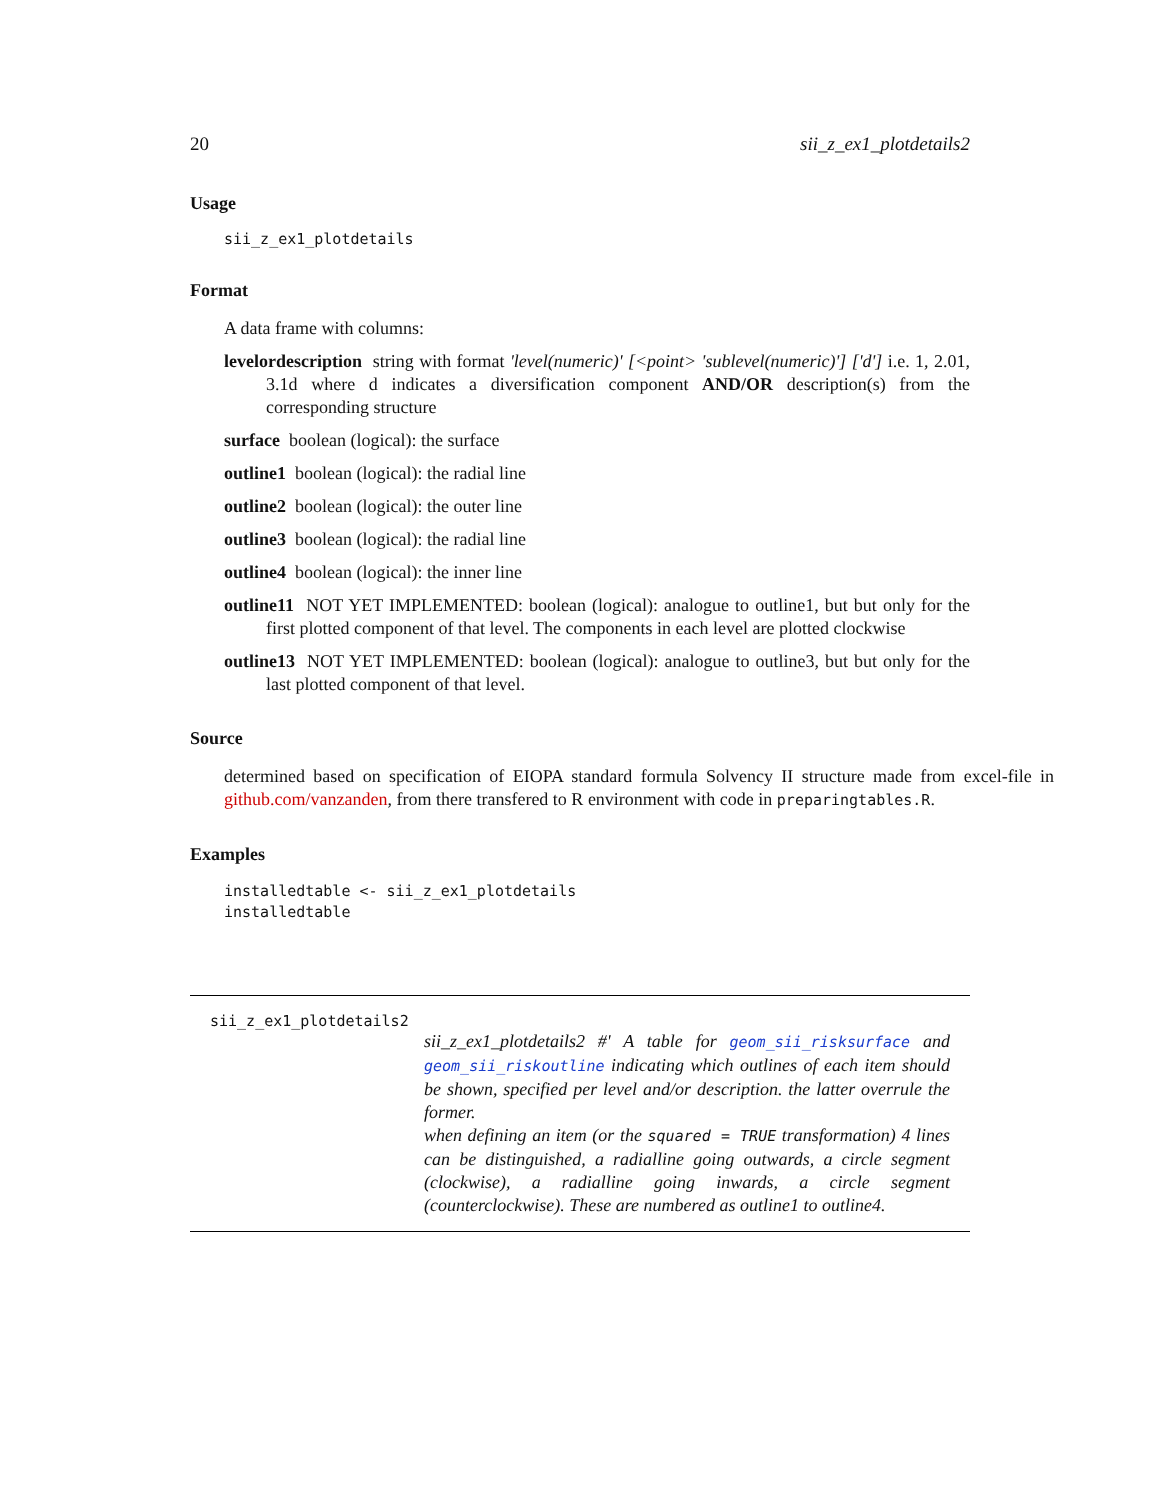20 sii_z_ex1_plotdetails2
Usage
sii_z_ex1_plotdetails
Format
A data frame with columns:
levelordescription string with format 'level(numeric)' [<point> 'sublevel(numeric)'] ['d'] i.e. 1, 2.01, 3.1d where d indicates a diversification component AND/OR description(s) from the corresponding structure
surface boolean (logical): the surface
outline1 boolean (logical): the radial line
outline2 boolean (logical): the outer line
outline3 boolean (logical): the radial line
outline4 boolean (logical): the inner line
outline11 NOT YET IMPLEMENTED: boolean (logical): analogue to outline1, but but only for the first plotted component of that level. The components in each level are plotted clockwise
outline13 NOT YET IMPLEMENTED: boolean (logical): analogue to outline3, but but only for the last plotted component of that level.
Source
determined based on specification of EIOPA standard formula Solvency II structure made from excel-file in github.com/vanzanden, from there transfered to R environment with code in preparingtables.R.
Examples
installedtable <- sii_z_ex1_plotdetails
installedtable
sii_z_ex1_plotdetails2
sii_z_ex1_plotdetails2 #' A table for geom_sii_risksurface and geom_sii_riskoutline indicating which outlines of each item should be shown, specified per level and/or description. the latter overrule the former.
when defining an item (or the squared = TRUE transformation) 4 lines can be distinguished, a radialline going outwards, a circle segment (clockwise), a radialline going inwards, a circle segment (counterclockwise). These are numbered as outline1 to outline4.